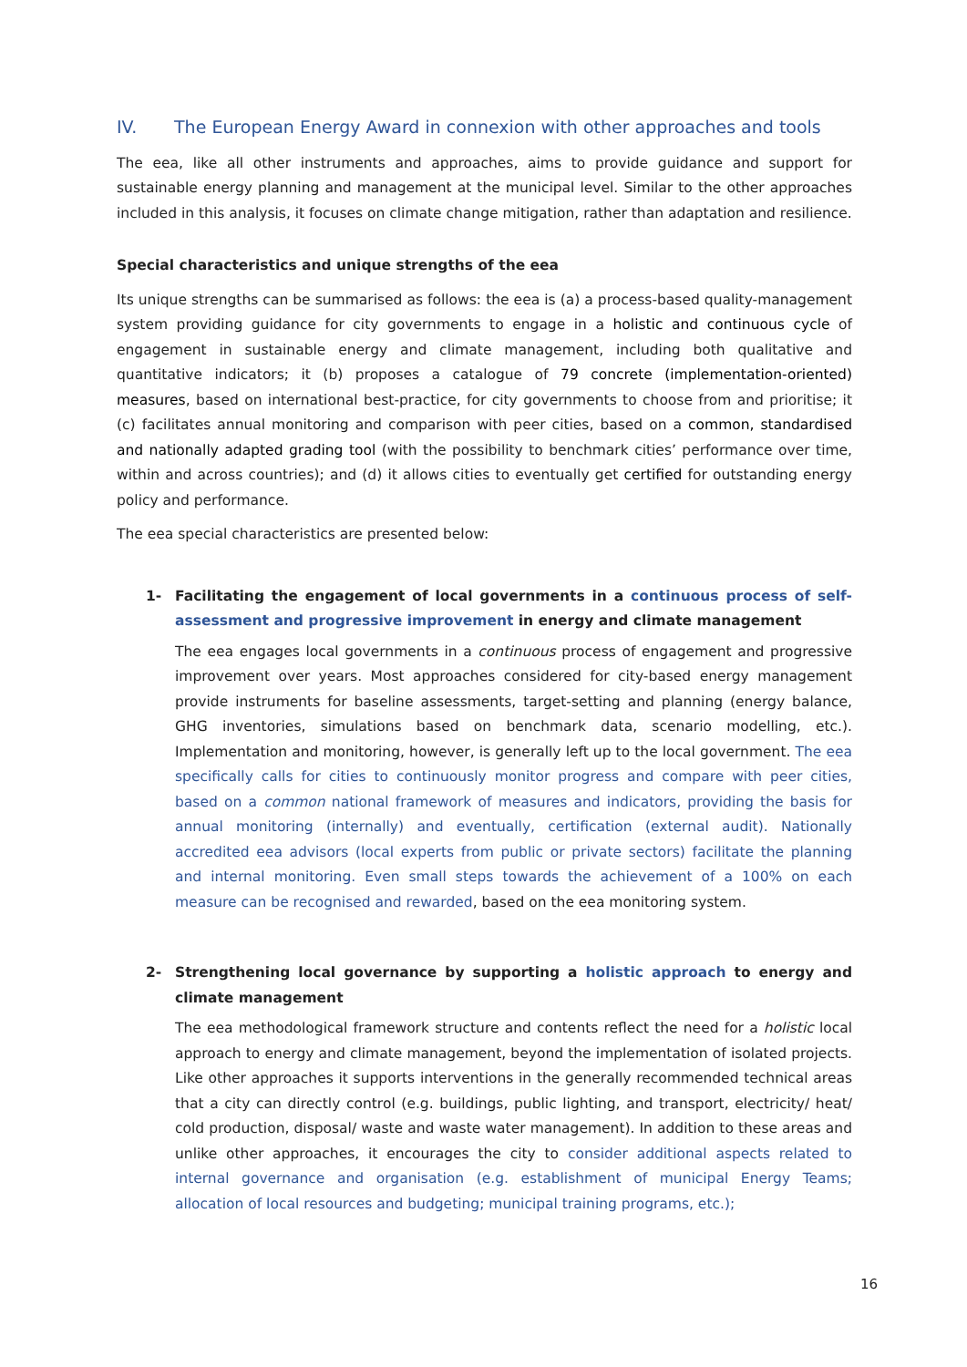IV. The European Energy Award in connexion with other approaches and tools
The eea, like all other instruments and approaches, aims to provide guidance and support for sustainable energy planning and management at the municipal level. Similar to the other approaches included in this analysis, it focuses on climate change mitigation, rather than adaptation and resilience.
Special characteristics and unique strengths of the eea
Its unique strengths can be summarised as follows: the eea is (a) a process-based quality-management system providing guidance for city governments to engage in a holistic and continuous cycle of engagement in sustainable energy and climate management, including both qualitative and quantitative indicators; it (b) proposes a catalogue of 79 concrete (implementation-oriented) measures, based on international best-practice, for city governments to choose from and prioritise; it (c) facilitates annual monitoring and comparison with peer cities, based on a common, standardised and nationally adapted grading tool (with the possibility to benchmark cities’ performance over time, within and across countries); and (d) it allows cities to eventually get certified for outstanding energy policy and performance.
The eea special characteristics are presented below:
1- Facilitating the engagement of local governments in a continuous process of self-assessment and progressive improvement in energy and climate management
The eea engages local governments in a continuous process of engagement and progressive improvement over years. Most approaches considered for city-based energy management provide instruments for baseline assessments, target-setting and planning (energy balance, GHG inventories, simulations based on benchmark data, scenario modelling, etc.). Implementation and monitoring, however, is generally left up to the local government. The eea specifically calls for cities to continuously monitor progress and compare with peer cities, based on a common national framework of measures and indicators, providing the basis for annual monitoring (internally) and eventually, certification (external audit). Nationally accredited eea advisors (local experts from public or private sectors) facilitate the planning and internal monitoring. Even small steps towards the achievement of a 100% on each measure can be recognised and rewarded, based on the eea monitoring system.
2- Strengthening local governance by supporting a holistic approach to energy and climate management
The eea methodological framework structure and contents reflect the need for a holistic local approach to energy and climate management, beyond the implementation of isolated projects. Like other approaches it supports interventions in the generally recommended technical areas that a city can directly control (e.g. buildings, public lighting, and transport, electricity/ heat/ cold production, disposal/ waste and waste water management). In addition to these areas and unlike other approaches, it encourages the city to consider additional aspects related to internal governance and organisation (e.g. establishment of municipal Energy Teams; allocation of local resources and budgeting; municipal training programs, etc.);
16